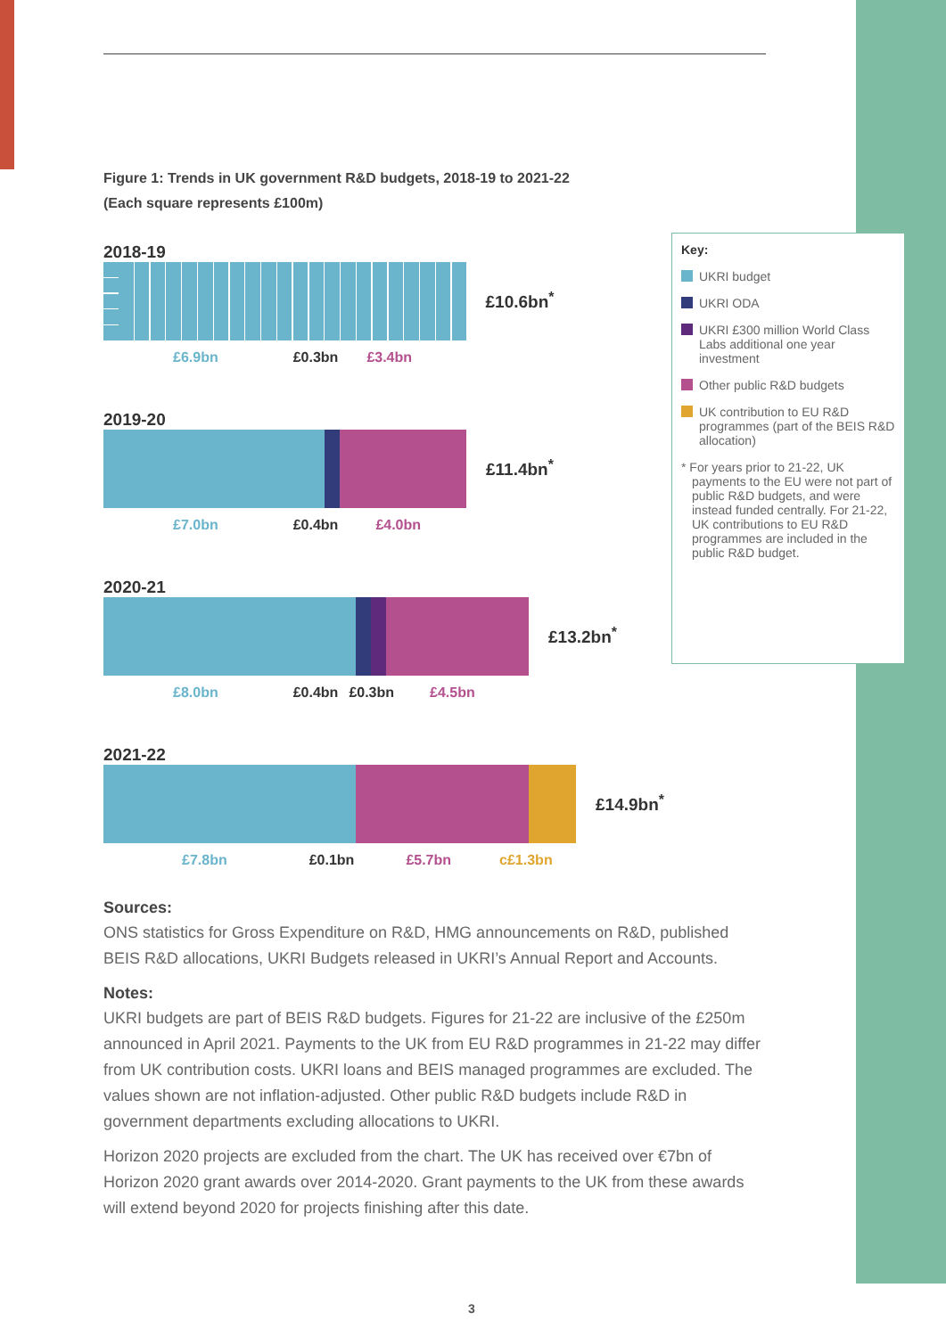Figure 1: Trends in UK government R&D budgets, 2018-19 to 2021-22
(Each square represents £100m)
2018-19
£10.6bn<sup>*</sup>
£6.9bn £0.3bn £3.4bn
2019-20
£11.4bn<sup>*</sup>
£7.0bn £0.4bn £4.0bn
2020-21
£13.2bn<sup>*</sup>
£8.0bn £0.4bn £0.3bn £4.5bn
2021-22
£14.9bn<sup>*</sup>
£7.8bn £0.1bn £5.7bn c£1.3bn
Sources:
ONS statistics for Gross Expenditure on R&D, HMG announcements on R&D, published BEIS R&D allocations, UKRI Budgets released in UKRI’s Annual Report and Accounts.
Notes:
UKRI budgets are part of BEIS R&D budgets. Figures for 21-22 are inclusive of the £250m announced in April 2021. Payments to the UK from EU R&D programmes in 21-22 may differ from UK contribution costs. UKRI loans and BEIS managed programmes are excluded. The values shown are not inflation-adjusted. Other public R&D budgets include R&D in government departments excluding allocations to UKRI.
Horizon 2020 projects are excluded from the chart. The UK has received over €7bn of Horizon 2020 grant awards over 2014-2020. Grant payments to the UK from these awards will extend beyond 2020 for projects finishing after this date.
Key:
UKRI budget
UKRI ODA
UKRI £300 million World Class Labs additional one year investment
Other public R&D budgets
UK contribution to EU R&D programmes (part of the BEIS R&D allocation)
* For years prior to 21-22, UK payments to the EU were not part of public R&D budgets, and were instead funded centrally. For 21-22, UK contributions to EU R&D programmes are included in the public R&D budget.
3